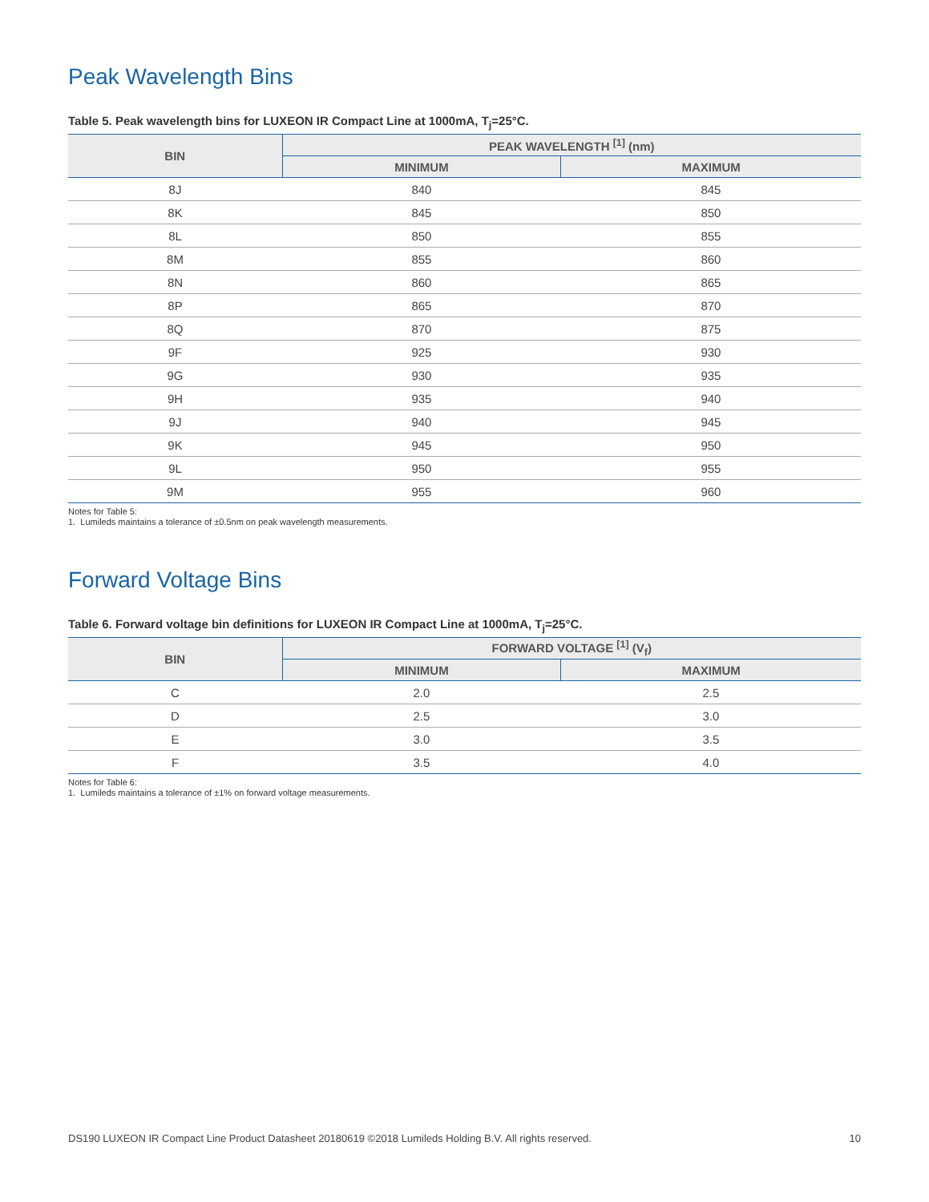Peak Wavelength Bins
Table 5. Peak wavelength bins for LUXEON IR Compact Line at 1000mA, T<sub>j</sub>=25°C.
| BIN | PEAK WAVELENGTH <sup>[1]</sup> (nm) | |
| --- | --- | --- |
| | MINIMUM | MAXIMUM |
| 8J | 840 | 845 |
| 8K | 845 | 850 |
| 8L | 850 | 855 |
| 8M | 855 | 860 |
| 8N | 860 | 865 |
| 8P | 865 | 870 |
| 8Q | 870 | 875 |
| 9F | 925 | 930 |
| 9G | 930 | 935 |
| 9H | 935 | 940 |
| 9J | 940 | 945 |
| 9K | 945 | 950 |
| 9L | 950 | 955 |
| 9M | 955 | 960 |
Notes for Table 5:
1. Lumileds maintains a tolerance of ±0.5nm on peak wavelength measurements.
Forward Voltage Bins
Table 6. Forward voltage bin definitions for LUXEON IR Compact Line at 1000mA, T<sub>j</sub>=25°C.
| BIN | FORWARD VOLTAGE <sup>[1]</sup> (V<sub>f</sub>) | |
| --- | --- | --- |
| | MINIMUM | MAXIMUM |
| C | 2.0 | 2.5 |
| D | 2.5 | 3.0 |
| E | 3.0 | 3.5 |
| F | 3.5 | 4.0 |
Notes for Table 6:
1. Lumileds maintains a tolerance of ±1% on forward voltage measurements.
DS190 LUXEON IR Compact Line Product Datasheet 20180619 ©2018 Lumileds Holding B.V. All rights reserved. 10